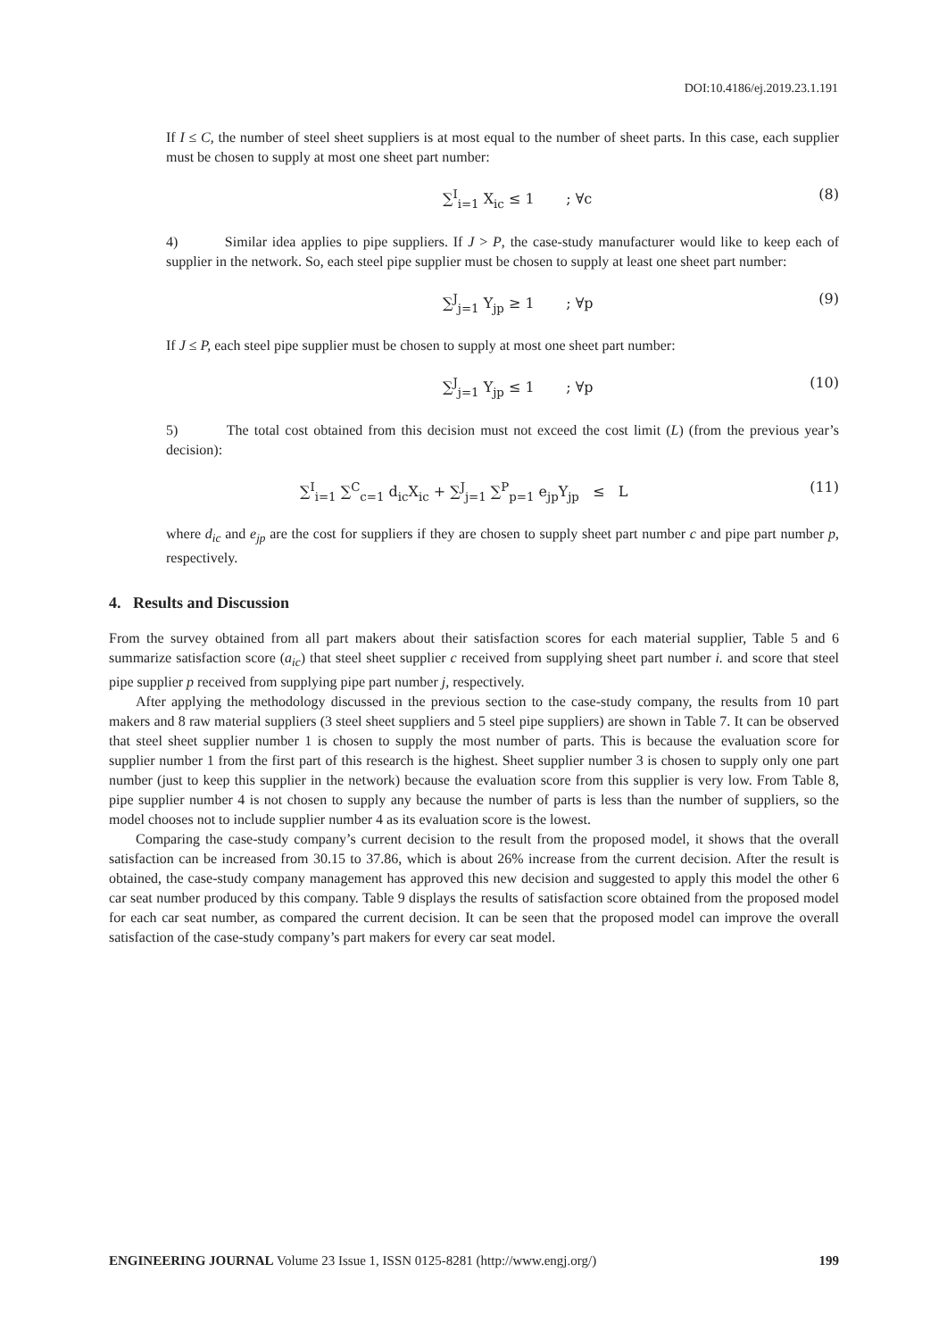DOI:10.4186/ej.2019.23.1.191
If I ≤ C, the number of steel sheet suppliers is at most equal to the number of sheet parts. In this case, each supplier must be chosen to supply at most one sheet part number:
∑<sup>I</sup><sub>i=1</sub> X<sub>ic</sub> ≤ 1 ; ∀c (8)
4) Similar idea applies to pipe suppliers. If J > P, the case-study manufacturer would like to keep each of supplier in the network. So, each steel pipe supplier must be chosen to supply at least one sheet part number:
∑<sup>J</sup><sub>j=1</sub> Y<sub>jp</sub> ≥ 1 ; ∀p (9)
If J ≤ P, each steel pipe supplier must be chosen to supply at most one sheet part number:
∑<sup>J</sup><sub>j=1</sub> Y<sub>jp</sub> ≤ 1 ; ∀p (10)
5) The total cost obtained from this decision must not exceed the cost limit (L) (from the previous year’s decision):
∑<sup>I</sup><sub>i=1</sub> ∑<sup>C</sup><sub>c=1</sub> d<sub>ic</sub>X<sub>ic</sub> + ∑<sup>J</sup><sub>j=1</sub> ∑<sup>P</sup><sub>p=1</sub> e<sub>jp</sub>Y<sub>jp</sub> ≤ L (11)
where d<sub>ic</sub> and e<sub>jp</sub> are the cost for suppliers if they are chosen to supply sheet part number c and pipe part number p, respectively.
4. Results and Discussion
From the survey obtained from all part makers about their satisfaction scores for each material supplier, Table 5 and 6 summarize satisfaction score (a<sub>ic</sub>) that steel sheet supplier c received from supplying sheet part number i. and score that steel pipe supplier p received from supplying pipe part number j, respectively.
After applying the methodology discussed in the previous section to the case-study company, the results from 10 part makers and 8 raw material suppliers (3 steel sheet suppliers and 5 steel pipe suppliers) are shown in Table 7. It can be observed that steel sheet supplier number 1 is chosen to supply the most number of parts. This is because the evaluation score for supplier number 1 from the first part of this research is the highest. Sheet supplier number 3 is chosen to supply only one part number (just to keep this supplier in the network) because the evaluation score from this supplier is very low. From Table 8, pipe supplier number 4 is not chosen to supply any because the number of parts is less than the number of suppliers, so the model chooses not to include supplier number 4 as its evaluation score is the lowest.
Comparing the case-study company’s current decision to the result from the proposed model, it shows that the overall satisfaction can be increased from 30.15 to 37.86, which is about 26% increase from the current decision. After the result is obtained, the case-study company management has approved this new decision and suggested to apply this model the other 6 car seat number produced by this company. Table 9 displays the results of satisfaction score obtained from the proposed model for each car seat number, as compared the current decision. It can be seen that the proposed model can improve the overall satisfaction of the case-study company’s part makers for every car seat model.
ENGINEERING JOURNAL Volume 23 Issue 1, ISSN 0125-8281 (http://www.engj.org/) 199